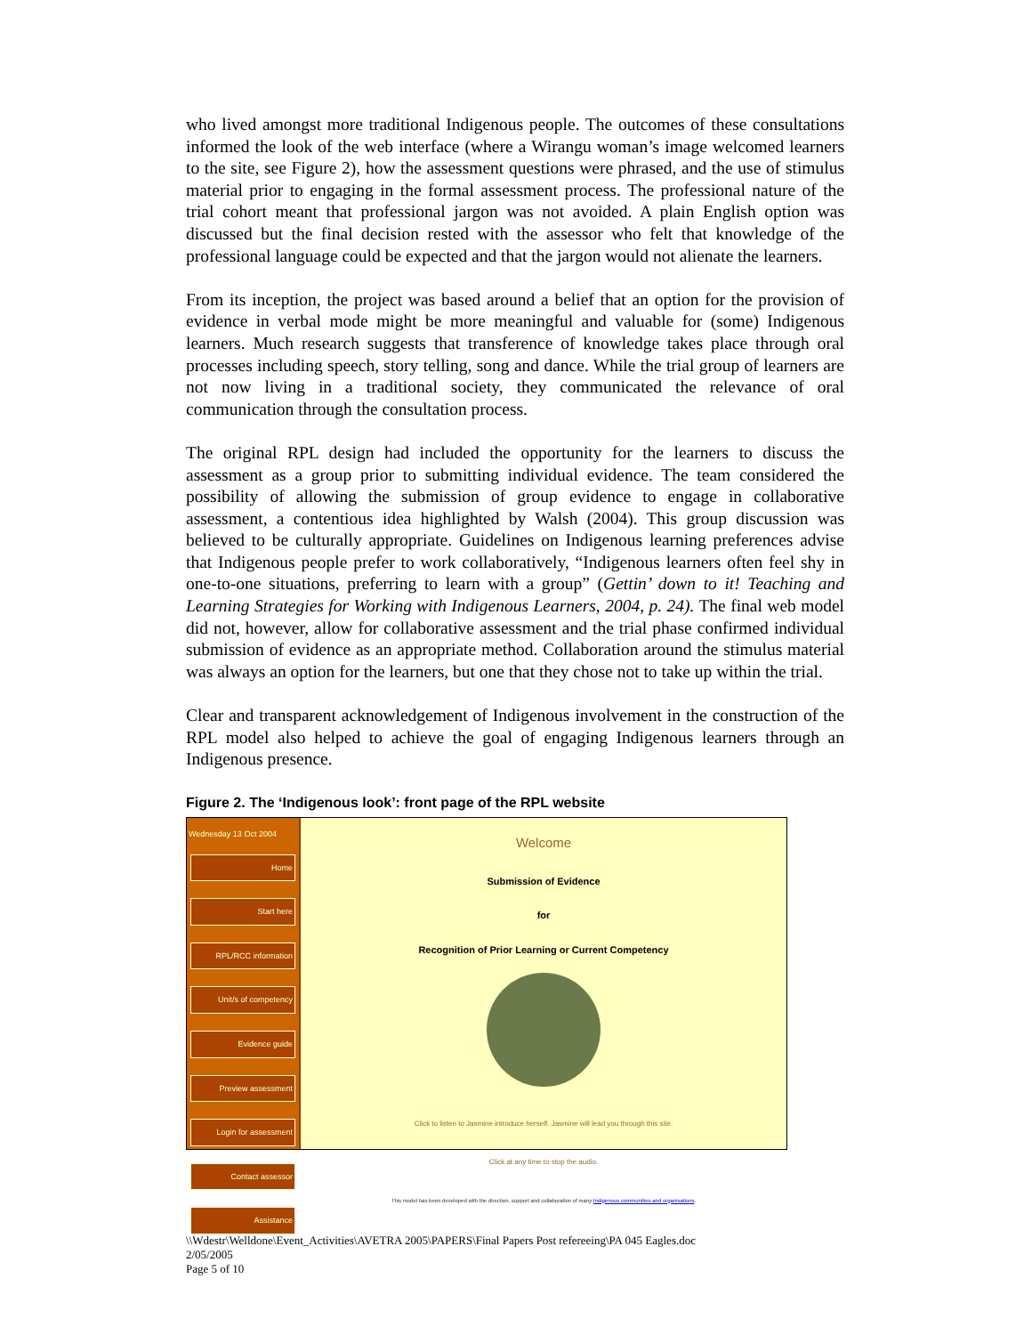who lived amongst more traditional Indigenous people. The outcomes of these consultations informed the look of the web interface (where a Wirangu woman’s image welcomed learners to the site, see Figure 2), how the assessment questions were phrased, and the use of stimulus material prior to engaging in the formal assessment process. The professional nature of the trial cohort meant that professional jargon was not avoided. A plain English option was discussed but the final decision rested with the assessor who felt that knowledge of the professional language could be expected and that the jargon would not alienate the learners.
From its inception, the project was based around a belief that an option for the provision of evidence in verbal mode might be more meaningful and valuable for (some) Indigenous learners. Much research suggests that transference of knowledge takes place through oral processes including speech, story telling, song and dance. While the trial group of learners are not now living in a traditional society, they communicated the relevance of oral communication through the consultation process.
The original RPL design had included the opportunity for the learners to discuss the assessment as a group prior to submitting individual evidence. The team considered the possibility of allowing the submission of group evidence to engage in collaborative assessment, a contentious idea highlighted by Walsh (2004). This group discussion was believed to be culturally appropriate. Guidelines on Indigenous learning preferences advise that Indigenous people prefer to work collaboratively, “Indigenous learners often feel shy in one-to-one situations, preferring to learn with a group” (Gettin’ down to it! Teaching and Learning Strategies for Working with Indigenous Learners, 2004, p. 24). The final web model did not, however, allow for collaborative assessment and the trial phase confirmed individual submission of evidence as an appropriate method. Collaboration around the stimulus material was always an option for the learners, but one that they chose not to take up within the trial.
Clear and transparent acknowledgement of Indigenous involvement in the construction of the RPL model also helped to achieve the goal of engaging Indigenous learners through an Indigenous presence.
Figure 2. The ‘Indigenous look’: front page of the RPL website
Wednesday 13 Oct 2004
Home
Start here
RPL/RCC information
Unit/s of competency
Evidence guide
Preview assessment
Login for assessment
Contact assessor
Assistance
Welcome
Submission of Evidence
for
Recognition of Prior Learning or Current Competency
Click to listen to Jasmine introduce herself. Jasmine will lead you through this site.
Click at any time to stop the audio.
This model has been developed with the direction, support and collaboration of many Indigenous communities and organisations.
\\Wdestr\Welldone\Event_Activities\AVETRA 2005\PAPERS\Final Papers Post refereeing\PA 045 Eagles.doc
2/05/2005
Page 5 of 10